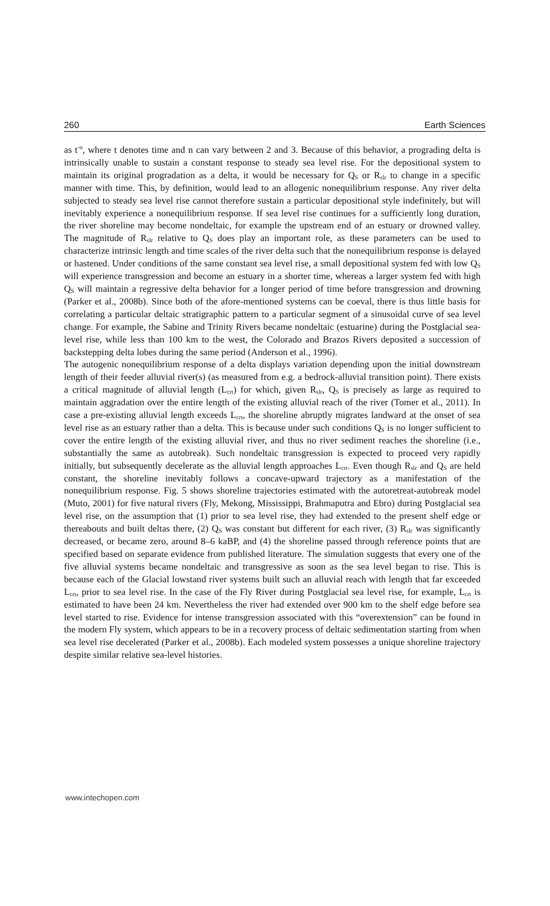260 Earth Sciences
as t<sup>-n</sup>, where t denotes time and n can vary between 2 and 3. Because of this behavior, a prograding delta is intrinsically unable to sustain a constant response to steady sea level rise. For the depositional system to maintain its original progradation as a delta, it would be necessary for Q<sub>S</sub> or R<sub>slr</sub> to change in a specific manner with time. This, by definition, would lead to an allogenic nonequilibrium response. Any river delta subjected to steady sea level rise cannot therefore sustain a particular depositional style indefinitely, but will inevitably experience a nonequilibrium response. If sea level rise continues for a sufficiently long duration, the river shoreline may become nondeltaic, for example the upstream end of an estuary or drowned valley. The magnitude of R<sub>slr</sub> relative to Q<sub>S</sub> does play an important role, as these parameters can be used to characterize intrinsic length and time scales of the river delta such that the nonequilibrium response is delayed or hastened. Under conditions of the same constant sea level rise, a small depositional system fed with low Q<sub>S</sub> will experience transgression and become an estuary in a shorter time, whereas a larger system fed with high Q<sub>S</sub> will maintain a regressive delta behavior for a longer period of time before transgression and drowning (Parker et al., 2008b). Since both of the afore-mentioned systems can be coeval, there is thus little basis for correlating a particular deltaic stratigraphic pattern to a particular segment of a sinusoidal curve of sea level change. For example, the Sabine and Trinity Rivers became nondeltaic (estuarine) during the Postglacial sea-level rise, while less than 100 km to the west, the Colorado and Brazos Rivers deposited a succession of backstepping delta lobes during the same period (Anderson et al., 1996).
The autogenic nonequilibrium response of a delta displays variation depending upon the initial downstream length of their feeder alluvial river(s) (as measured from e.g. a bedrock-alluvial transition point). There exists a critical magnitude of alluvial length (L<sub>crt</sub>) for which, given R<sub>slr</sub>, Q<sub>S</sub> is precisely as large as required to maintain aggradation over the entire length of the existing alluvial reach of the river (Tomer et al., 2011). In case a pre-existing alluvial length exceeds L<sub>crt</sub>, the shoreline abruptly migrates landward at the onset of sea level rise as an estuary rather than a delta. This is because under such conditions Q<sub>S</sub> is no longer sufficient to cover the entire length of the existing alluvial river, and thus no river sediment reaches the shoreline (i.e., substantially the same as autobreak). Such nondeltaic transgression is expected to proceed very rapidly initially, but subsequently decelerate as the alluvial length approaches L<sub>crt</sub>. Even though R<sub>slr</sub> and Q<sub>S</sub> are held constant, the shoreline inevitably follows a concave-upward trajectory as a manifestation of the nonequilibrium response. Fig. 5 shows shoreline trajectories estimated with the autoretreat-autobreak model (Muto, 2001) for five natural rivers (Fly, Mekong, Mississippi, Brahmaputra and Ebro) during Postglacial sea level rise, on the assumption that (1) prior to sea level rise, they had extended to the present shelf edge or thereabouts and built deltas there, (2) Q<sub>S</sub> was constant but different for each river, (3) R<sub>slr</sub> was significantly decreased, or became zero, around 8–6 kaBP, and (4) the shoreline passed through reference points that are specified based on separate evidence from published literature. The simulation suggests that every one of the five alluvial systems became nondeltaic and transgressive as soon as the sea level began to rise. This is because each of the Glacial lowstand river systems built such an alluvial reach with length that far exceeded L<sub>crt</sub>, prior to sea level rise. In the case of the Fly River during Postglacial sea level rise, for example, L<sub>crt</sub> is estimated to have been 24 km. Nevertheless the river had extended over 900 km to the shelf edge before sea level started to rise. Evidence for intense transgression associated with this “overextension” can be found in the modern Fly system, which appears to be in a recovery process of deltaic sedimentation starting from when sea level rise decelerated (Parker et al., 2008b). Each modeled system possesses a unique shoreline trajectory despite similar relative sea-level histories.
www.intechopen.com